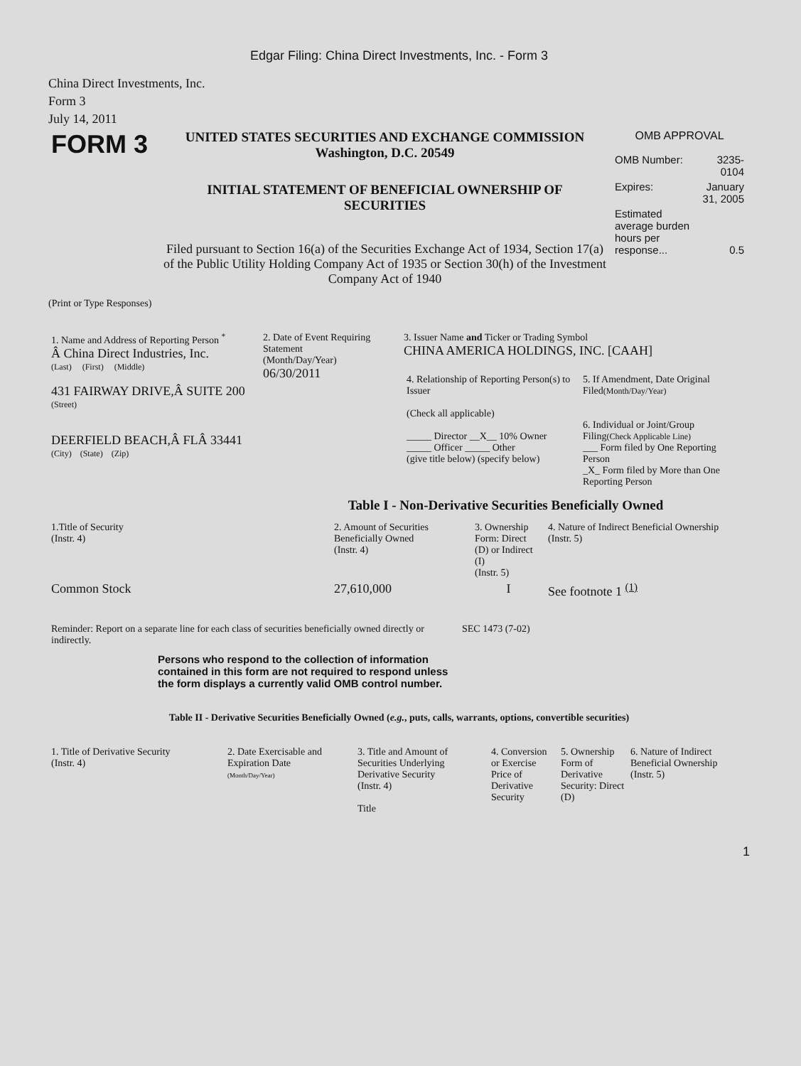Edgar Filing: China Direct Investments, Inc. - Form 3
China Direct Investments, Inc.
Form 3
July 14, 2011
| FORM 3 | UNITED STATES SECURITIES AND EXCHANGE COMMISSION Washington, D.C. 20549 INITIAL STATEMENT OF BENEFICIAL OWNERSHIP OF SECURITIES Filed pursuant to Section 16(a) of the Securities Exchange Act of 1934, Section 17(a) of the Public Utility Holding Company Act of 1935 or Section 30(h) of the Investment Company Act of 1940 | OMB APPROVAL / OMB Number: / 3235-0104 / / Expires: / January 31, 2005 / / Estimated average burden hours per response... / 0.5 / |
(Print or Type Responses)
| 1. Name and Address of Reporting Person <sup>*</sup> Â China Direct Industries, Inc. (Last) (First) (Middle) 431 FAIRWAY DRIVE,Â SUITE 200 (Street) DEERFIELD BEACH,Â FLÂ 33441 (City) (State) (Zip) | 2. Date of Event Requiring Statement (Month/Day/Year) 06/30/2011 | 3. Issuer Name and Ticker or Trading Symbol CHINA AMERICA HOLDINGS, INC. [CAAH] / 4. Relationship of Reporting Person(s) to Issuer (Check all applicable) _____ Director __X__ 10% Owner _____ Officer _____ Other (give title below) (specify below) / 5. If Amendment, Date Original Filed (Month/Day/Year) 6. Individual or Joint/Group Filing (Check Applicable Line) ___ Form filed by One Reporting Person _X_ Form filed by More than One Reporting Person / |
Table I - Non-Derivative Securities Beneficially Owned
| 1.Title of Security (Instr. 4) | 2. Amount of Securities Beneficially Owned (Instr. 4) | 3. Ownership Form: Direct (D) or Indirect (I) (Instr. 5) | 4. Nature of Indirect Beneficial Ownership (Instr. 5) |
| --- | --- | --- | --- |
| Common Stock | 27,610,000 | I | See footnote 1 <sup>(1)</sup> |
| Reminder: Report on a separate line for each class of securities beneficially owned directly or indirectly. Persons who respond to the collection of information contained in this form are not required to respond unless the form displays a currently valid OMB control number. | SEC 1473 (7-02) |
Table II - Derivative Securities Beneficially Owned (e.g., puts, calls, warrants, options, convertible securities)
| 1. Title of Derivative Security (Instr. 4) | 2. Date Exercisable and Expiration Date (Month/Day/Year) | 3. Title and Amount of Securities Underlying Derivative Security (Instr. 4) Title | 4. Conversion or Exercise Price of Derivative Security | 5. Ownership Form of Derivative Security: Direct (D) | 6. Nature of Indirect Beneficial Ownership (Instr. 5) |
| --- | --- | --- | --- | --- | --- |
1